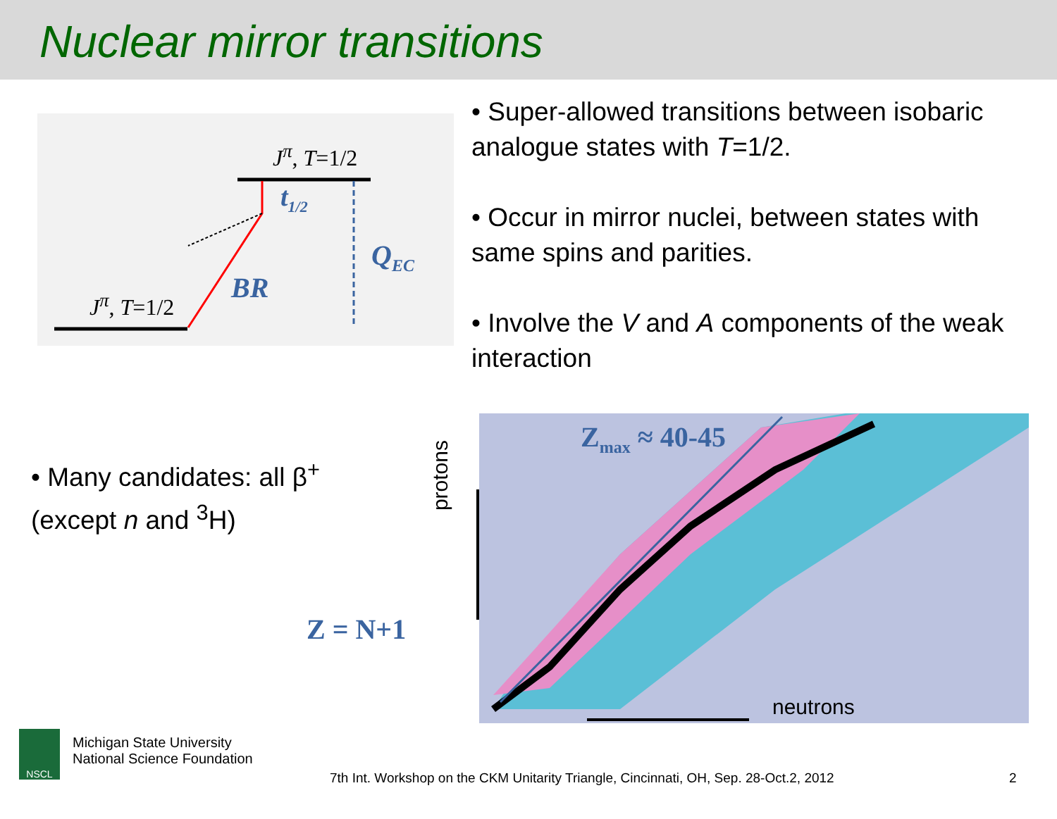Nuclear mirror transitions
J<sup>π</sup>, T=1/2
t<sub>1/2</sub>
Q<sub>EC</sub>
BR
J<sup>π</sup>, T=1/2
• Super-allowed transitions between isobaric analogue states with T=1/2.
• Occur in mirror nuclei, between states with same spins and parities.
• Involve the V and A components of the weak interaction
• Many candidates: all β<sup>+</sup> (except n and <sup>3</sup>H)
protons
Z<sub>max</sub> ≈ 40-45
neutrons
Z = N+1
NSCL
Michigan State University
National Science Foundation
7th Int. Workshop on the CKM Unitarity Triangle, Cincinnati, OH, Sep. 28-Oct.2, 2012
2